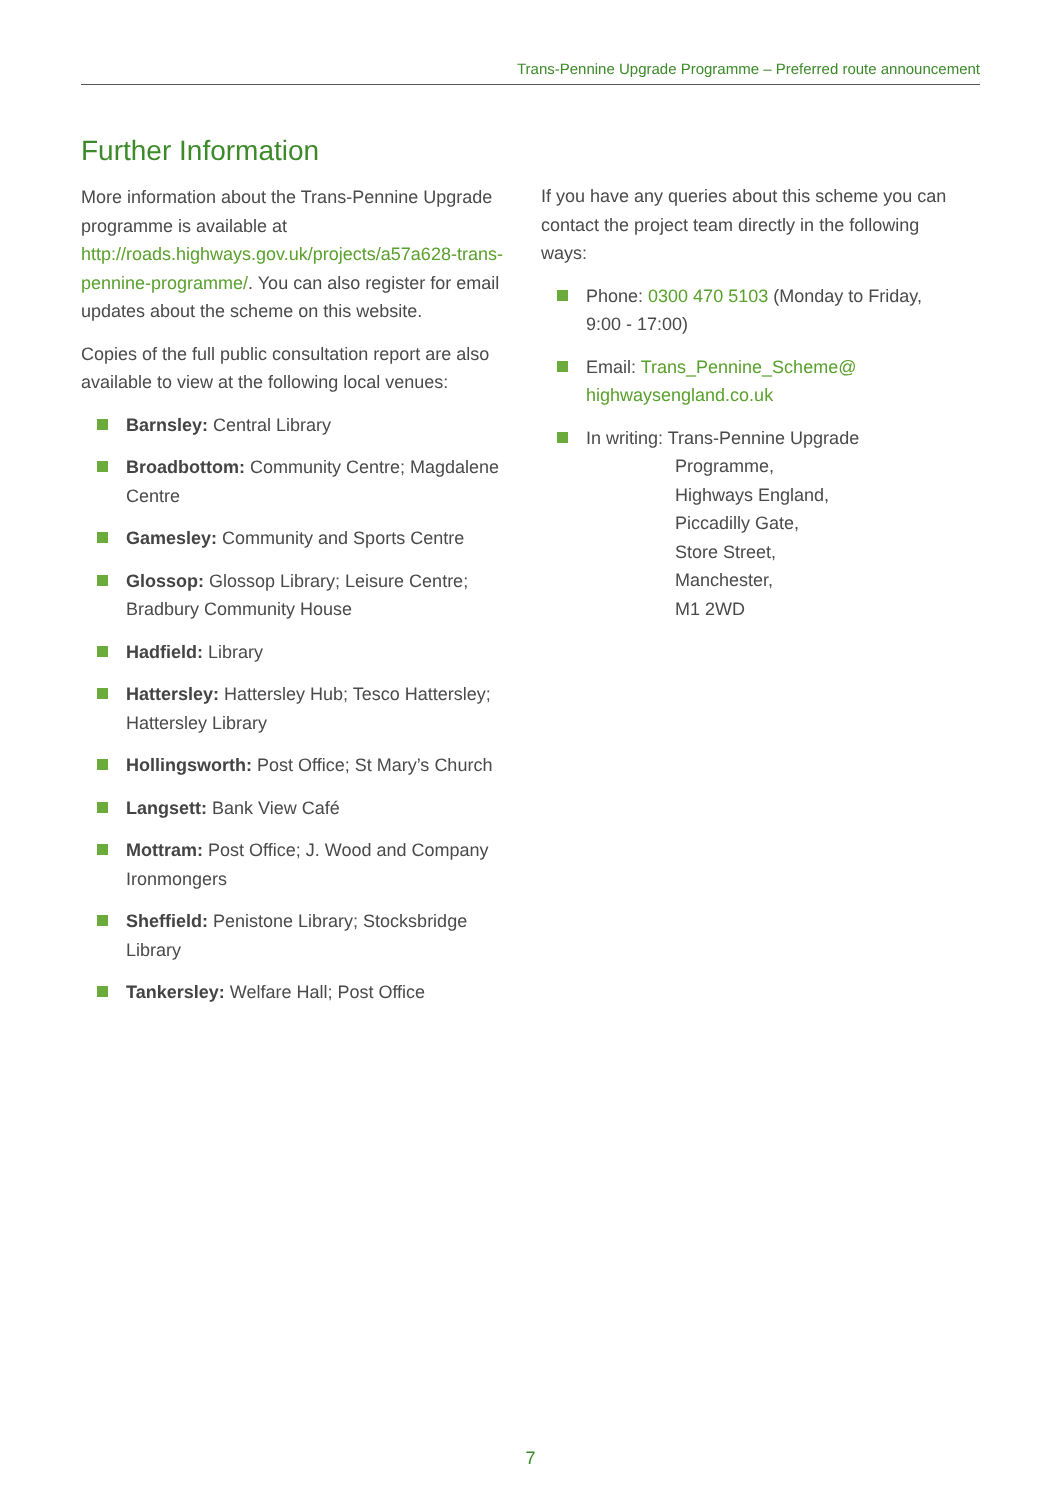Trans-Pennine Upgrade Programme – Preferred route announcement
Further Information
More information about the Trans-Pennine Upgrade programme is available at http://roads.highways.gov.uk/projects/a57a628-trans-pennine-programme/. You can also register for email updates about the scheme on this website.
Copies of the full public consultation report are also available to view at the following local venues:
Barnsley: Central Library
Broadbottom: Community Centre; Magdalene Centre
Gamesley: Community and Sports Centre
Glossop: Glossop Library; Leisure Centre; Bradbury Community House
Hadfield: Library
Hattersley: Hattersley Hub; Tesco Hattersley; Hattersley Library
Hollingsworth: Post Office; St Mary’s Church
Langsett: Bank View Café
Mottram: Post Office; J. Wood and Company Ironmongers
Sheffield: Penistone Library; Stocksbridge Library
Tankersley: Welfare Hall; Post Office
If you have any queries about this scheme you can contact the project team directly in the following ways:
Phone: 0300 470 5103 (Monday to Friday, 9:00 - 17:00)
Email: Trans_Pennine_Scheme@ highwaysengland.co.uk
In writing: Trans-Pennine Upgrade
Programme,
Highways England,
Piccadilly Gate,
Store Street,
Manchester,
M1 2WD
7